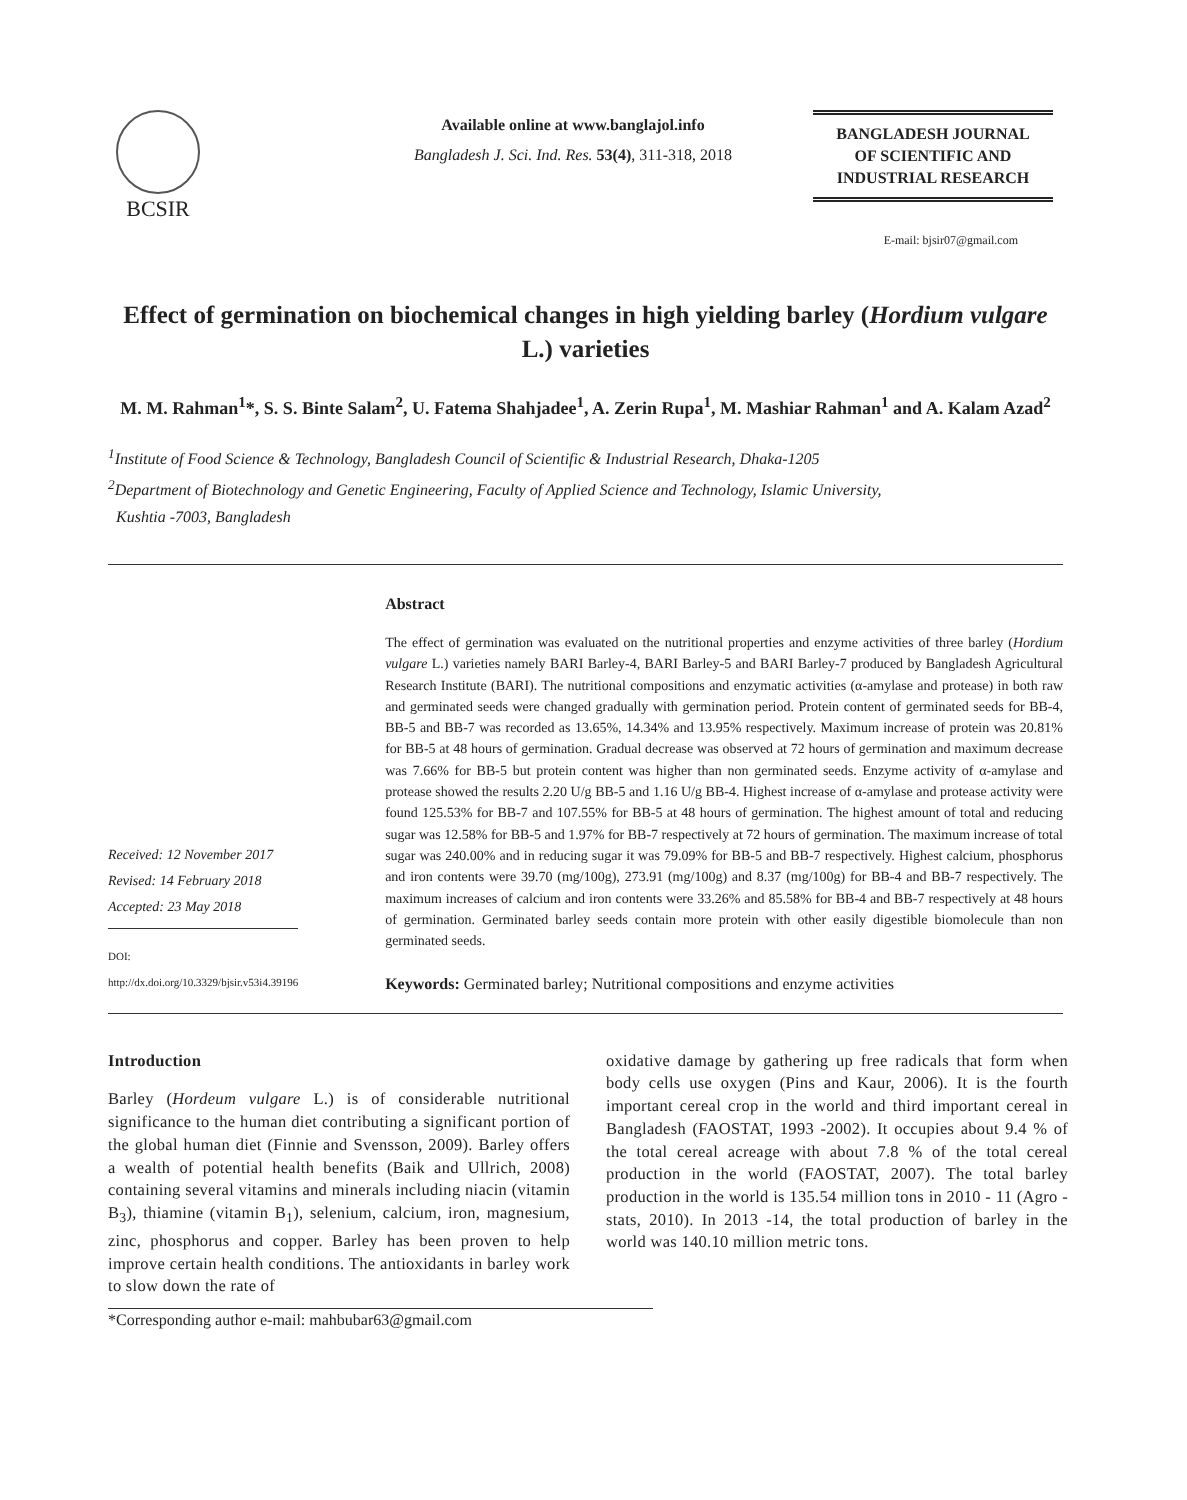BCSIR
Available online at www.banglajol.info
Bangladesh J. Sci. Ind. Res. 53(4), 311-318, 2018
BANGLADESH JOURNAL
OF SCIENTIFIC AND
INDUSTRIAL RESEARCH
E-mail: bjsir07@gmail.com
Effect of germination on biochemical changes in high yielding barley (Hordium vulgare L.) varieties
M. M. Rahman<sup>1</sup>*, S. S. Binte Salam<sup>2</sup>, U. Fatema Shahjadee<sup>1</sup>, A. Zerin Rupa<sup>1</sup>, M. Mashiar Rahman<sup>1</sup> and A. Kalam Azad<sup>2</sup>
<sup>1</sup> Institute of Food Science & Technology, Bangladesh Council of Scientific & Industrial Research, Dhaka-1205
<sup>2</sup> Department of Biotechnology and Genetic Engineering, Faculty of Applied Science and Technology, Islamic University,
Kushtia -7003, Bangladesh
Received: 12 November 2017
Revised: 14 February 2018
Accepted: 23 May 2018
DOI: http://dx.doi.org/10.3329/bjsir.v53i4.39196
Abstract
The effect of germination was evaluated on the nutritional properties and enzyme activities of three barley (Hordium vulgare L.) varieties namely BARI Barley-4, BARI Barley-5 and BARI Barley-7 produced by Bangladesh Agricultural Research Institute (BARI). The nutritional compositions and enzymatic activities (α-amylase and protease) in both raw and germinated seeds were changed gradually with germination period. Protein content of germinated seeds for BB-4, BB-5 and BB-7 was recorded as 13.65%, 14.34% and 13.95% respectively. Maximum increase of protein was 20.81% for BB-5 at 48 hours of germination. Gradual decrease was observed at 72 hours of germination and maximum decrease was 7.66% for BB-5 but protein content was higher than non germinated seeds. Enzyme activity of α-amylase and protease showed the results 2.20 U/g BB-5 and 1.16 U/g BB-4. Highest increase of α-amylase and protease activity were found 125.53% for BB-7 and 107.55% for BB-5 at 48 hours of germination. The highest amount of total and reducing sugar was 12.58% for BB-5 and 1.97% for BB-7 respectively at 72 hours of germination. The maximum increase of total sugar was 240.00% and in reducing sugar it was 79.09% for BB-5 and BB-7 respectively. Highest calcium, phosphorus and iron contents were 39.70 (mg/100g), 273.91 (mg/100g) and 8.37 (mg/100g) for BB-4 and BB-7 respectively. The maximum increases of calcium and iron contents were 33.26% and 85.58% for BB-4 and BB-7 respectively at 48 hours of germination. Germinated barley seeds contain more protein with other easily digestible biomolecule than non germinated seeds.
Keywords: Germinated barley; Nutritional compositions and enzyme activities
Introduction
Barley (Hordeum vulgare L.) is of considerable nutritional significance to the human diet contributing a significant portion of the global human diet (Finnie and Svensson, 2009). Barley offers a wealth of potential health benefits (Baik and Ullrich, 2008) containing several vitamins and minerals including niacin (vitamin B<sub>3</sub>), thiamine (vitamin B<sub>1</sub>), selenium, calcium, iron, magnesium, zinc, phosphorus and copper. Barley has been proven to help improve certain health conditions. The antioxidants in barley work to slow down the rate of
oxidative damage by gathering up free radicals that form when body cells use oxygen (Pins and Kaur, 2006). It is the fourth important cereal crop in the world and third important cereal in Bangladesh (FAOSTAT, 1993 -2002). It occupies about 9.4 % of the total cereal acreage with about 7.8 % of the total cereal production in the world (FAOSTAT, 2007). The total barley production in the world is 135.54 million tons in 2010 - 11 (Agro - stats, 2010). In 2013 -14, the total production of barley in the world was 140.10 million metric tons.
*Corresponding author e-mail: mahbubar63@gmail.com